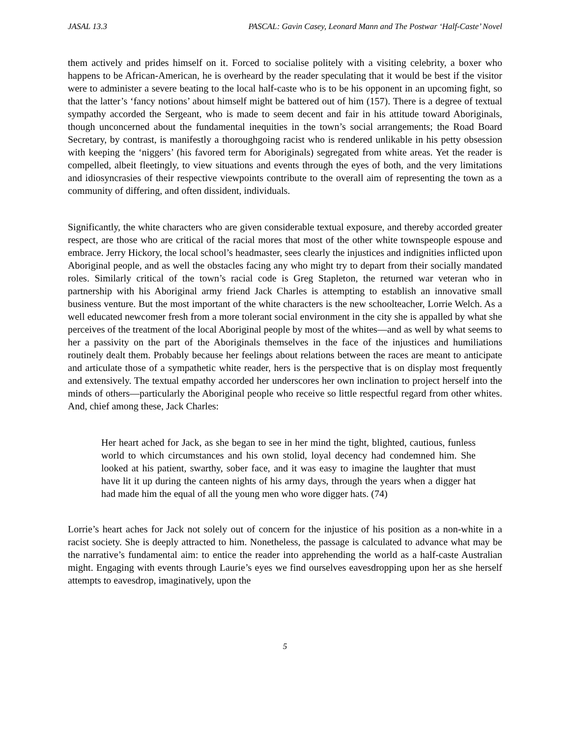JASAL 13.3 PASCAL: Gavin Casey, Leonard Mann and The Postwar ‘Half-Caste’ Novel
them actively and prides himself on it. Forced to socialise politely with a visiting celebrity, a boxer who happens to be African-American, he is overheard by the reader speculating that it would be best if the visitor were to administer a severe beating to the local half-caste who is to be his opponent in an upcoming fight, so that the latter’s ‘fancy notions’ about himself might be battered out of him (157). There is a degree of textual sympathy accorded the Sergeant, who is made to seem decent and fair in his attitude toward Aboriginals, though unconcerned about the fundamental inequities in the town’s social arrangements; the Road Board Secretary, by contrast, is manifestly a thoroughgoing racist who is rendered unlikable in his petty obsession with keeping the ‘niggers’ (his favored term for Aboriginals) segregated from white areas. Yet the reader is compelled, albeit fleetingly, to view situations and events through the eyes of both, and the very limitations and idiosyncrasies of their respective viewpoints contribute to the overall aim of representing the town as a community of differing, and often dissident, individuals.
Significantly, the white characters who are given considerable textual exposure, and thereby accorded greater respect, are those who are critical of the racial mores that most of the other white townspeople espouse and embrace. Jerry Hickory, the local school’s headmaster, sees clearly the injustices and indignities inflicted upon Aboriginal people, and as well the obstacles facing any who might try to depart from their socially mandated roles. Similarly critical of the town’s racial code is Greg Stapleton, the returned war veteran who in partnership with his Aboriginal army friend Jack Charles is attempting to establish an innovative small business venture. But the most important of the white characters is the new schoolteacher, Lorrie Welch. As a well educated newcomer fresh from a more tolerant social environment in the city she is appalled by what she perceives of the treatment of the local Aboriginal people by most of the whites—and as well by what seems to her a passivity on the part of the Aboriginals themselves in the face of the injustices and humiliations routinely dealt them. Probably because her feelings about relations between the races are meant to anticipate and articulate those of a sympathetic white reader, hers is the perspective that is on display most frequently and extensively. The textual empathy accorded her underscores her own inclination to project herself into the minds of others—particularly the Aboriginal people who receive so little respectful regard from other whites. And, chief among these, Jack Charles:
Her heart ached for Jack, as she began to see in her mind the tight, blighted, cautious, funless world to which circumstances and his own stolid, loyal decency had condemned him. She looked at his patient, swarthy, sober face, and it was easy to imagine the laughter that must have lit it up during the canteen nights of his army days, through the years when a digger hat had made him the equal of all the young men who wore digger hats. (74)
Lorrie’s heart aches for Jack not solely out of concern for the injustice of his position as a non-white in a racist society. She is deeply attracted to him. Nonetheless, the passage is calculated to advance what may be the narrative’s fundamental aim: to entice the reader into apprehending the world as a half-caste Australian might. Engaging with events through Laurie’s eyes we find ourselves eavesdropping upon her as she herself attempts to eavesdrop, imaginatively, upon the
5